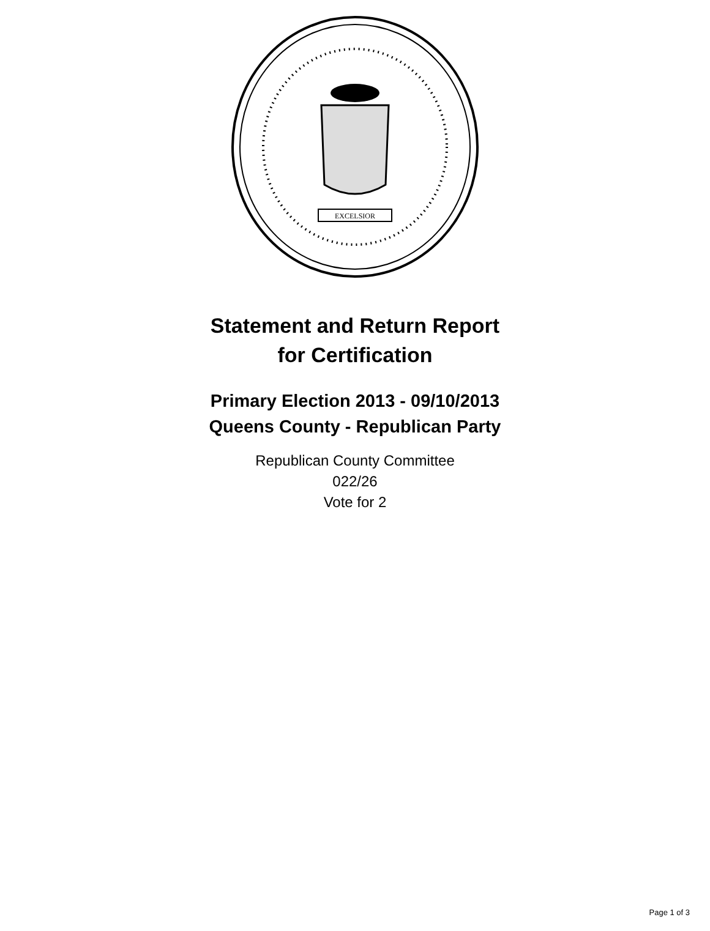EXCELSIOR
Statement and Return Report
for Certification
Primary Election 2013 - 09/10/2013
Queens County - Republican Party
Republican County Committee
022/26
Vote for 2
Page 1 of 3